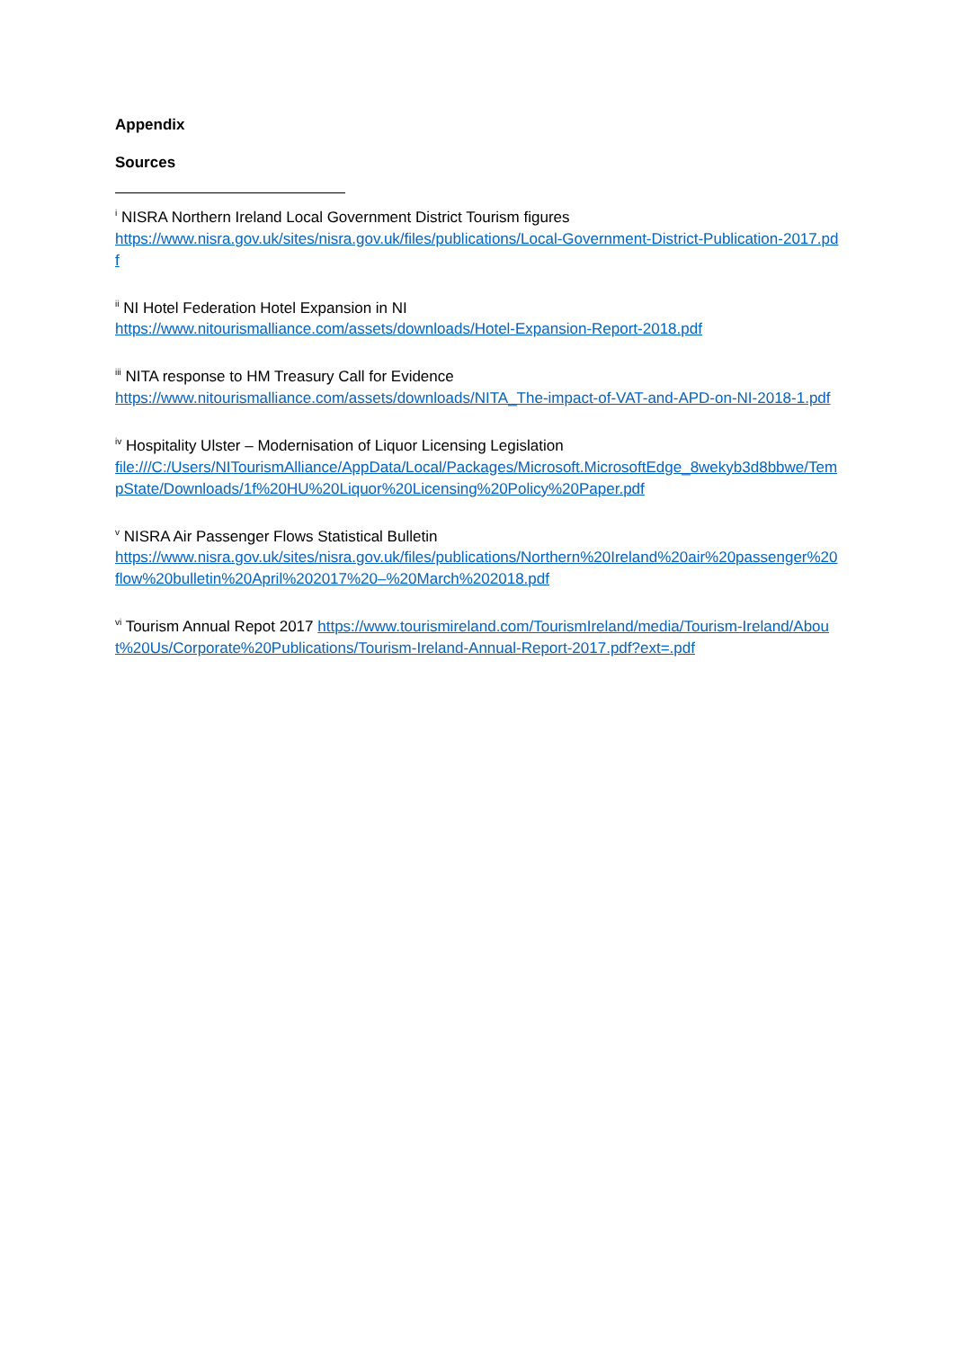Appendix
Sources
<sup>i</sup> NISRA Northern Ireland Local Government District Tourism figures
https://www.nisra.gov.uk/sites/nisra.gov.uk/files/publications/Local-Government-District-Publication-2017.pdf
<sup>ii</sup> NI Hotel Federation Hotel Expansion in NI
https://www.nitourismalliance.com/assets/downloads/Hotel-Expansion-Report-2018.pdf
<sup>iii</sup> NITA response to HM Treasury Call for Evidence
https://www.nitourismalliance.com/assets/downloads/NITA_The-impact-of-VAT-and-APD-on-NI-2018-1.pdf
<sup>iv</sup> Hospitality Ulster – Modernisation of Liquor Licensing Legislation
file:///C:/Users/NITourismAlliance/AppData/Local/Packages/Microsoft.MicrosoftEdge_8wekyb3d8bbwe/TempState/Downloads/1f%20HU%20Liquor%20Licensing%20Policy%20Paper.pdf
<sup>v</sup> NISRA Air Passenger Flows Statistical Bulletin
https://www.nisra.gov.uk/sites/nisra.gov.uk/files/publications/Northern%20Ireland%20air%20passenger%20flow%20bulletin%20April%202017%20–%20March%202018.pdf
<sup>vi</sup> Tourism Annual Repot 2017 https://www.tourismireland.com/TourismIreland/media/Tourism-Ireland/About%20Us/Corporate%20Publications/Tourism-Ireland-Annual-Report-2017.pdf?ext=.pdf